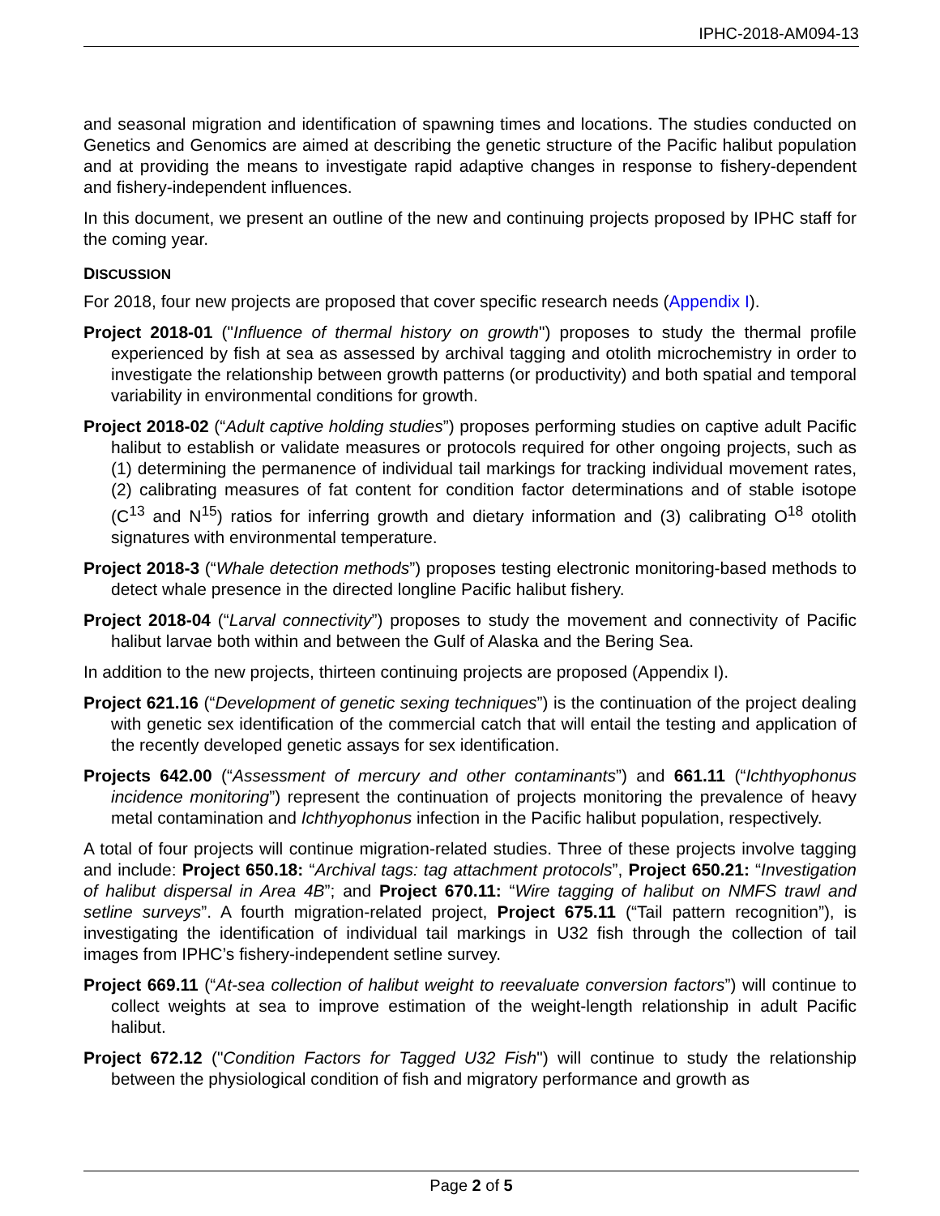IPHC-2018-AM094-13
and seasonal migration and identification of spawning times and locations. The studies conducted on Genetics and Genomics are aimed at describing the genetic structure of the Pacific halibut population and at providing the means to investigate rapid adaptive changes in response to fishery-dependent and fishery-independent influences.
In this document, we present an outline of the new and continuing projects proposed by IPHC staff for the coming year.
DISCUSSION
For 2018, four new projects are proposed that cover specific research needs (Appendix I).
Project 2018-01 ("Influence of thermal history on growth") proposes to study the thermal profile experienced by fish at sea as assessed by archival tagging and otolith microchemistry in order to investigate the relationship between growth patterns (or productivity) and both spatial and temporal variability in environmental conditions for growth.
Project 2018-02 (“Adult captive holding studies”) proposes performing studies on captive adult Pacific halibut to establish or validate measures or protocols required for other ongoing projects, such as (1) determining the permanence of individual tail markings for tracking individual movement rates, (2) calibrating measures of fat content for condition factor determinations and of stable isotope (C<sup>13</sup> and N<sup>15</sup>) ratios for inferring growth and dietary information and (3) calibrating O<sup>18</sup> otolith signatures with environmental temperature.
Project 2018-3 (“Whale detection methods”) proposes testing electronic monitoring-based methods to detect whale presence in the directed longline Pacific halibut fishery.
Project 2018-04 (“Larval connectivity”) proposes to study the movement and connectivity of Pacific halibut larvae both within and between the Gulf of Alaska and the Bering Sea.
In addition to the new projects, thirteen continuing projects are proposed (Appendix I).
Project 621.16 (“Development of genetic sexing techniques”) is the continuation of the project dealing with genetic sex identification of the commercial catch that will entail the testing and application of the recently developed genetic assays for sex identification.
Projects 642.00 (“Assessment of mercury and other contaminants”) and 661.11 (“Ichthyophonus incidence monitoring”) represent the continuation of projects monitoring the prevalence of heavy metal contamination and Ichthyophonus infection in the Pacific halibut population, respectively.
A total of four projects will continue migration-related studies. Three of these projects involve tagging and include: Project 650.18: “Archival tags: tag attachment protocols”, Project 650.21: “Investigation of halibut dispersal in Area 4B”; and Project 670.11: “Wire tagging of halibut on NMFS trawl and setline surveys”. A fourth migration-related project, Project 675.11 (“Tail pattern recognition”), is investigating the identification of individual tail markings in U32 fish through the collection of tail images from IPHC’s fishery-independent setline survey.
Project 669.11 (“At-sea collection of halibut weight to reevaluate conversion factors”) will continue to collect weights at sea to improve estimation of the weight-length relationship in adult Pacific halibut.
Project 672.12 ("Condition Factors for Tagged U32 Fish") will continue to study the relationship between the physiological condition of fish and migratory performance and growth as
Page 2 of 5